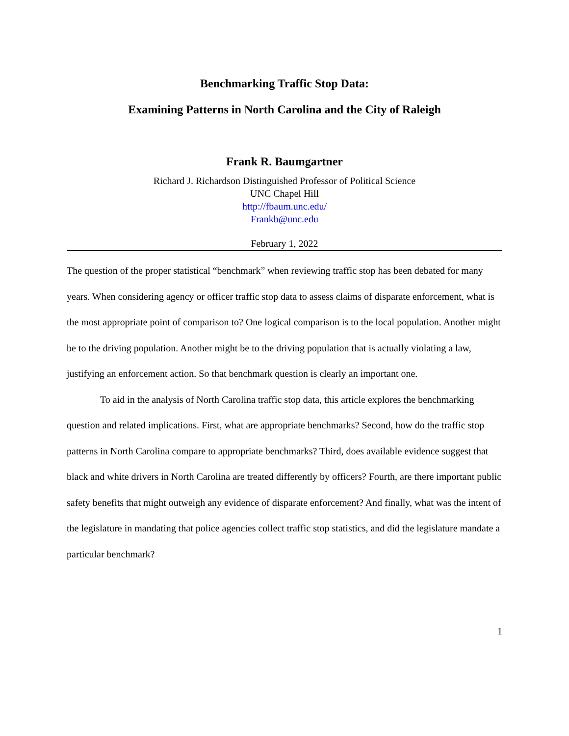Benchmarking Traffic Stop Data:
Examining Patterns in North Carolina and the City of Raleigh
Frank R. Baumgartner
Richard J. Richardson Distinguished Professor of Political Science
UNC Chapel Hill
http://fbaum.unc.edu/
Frankb@unc.edu
February 1, 2022
The question of the proper statistical “benchmark” when reviewing traffic stop has been debated for many years. When considering agency or officer traffic stop data to assess claims of disparate enforcement, what is the most appropriate point of comparison to? One logical comparison is to the local population. Another might be to the driving population. Another might be to the driving population that is actually violating a law, justifying an enforcement action. So that benchmark question is clearly an important one.
To aid in the analysis of North Carolina traffic stop data, this article explores the benchmarking question and related implications. First, what are appropriate benchmarks? Second, how do the traffic stop patterns in North Carolina compare to appropriate benchmarks? Third, does available evidence suggest that black and white drivers in North Carolina are treated differently by officers? Fourth, are there important public safety benefits that might outweigh any evidence of disparate enforcement? And finally, what was the intent of the legislature in mandating that police agencies collect traffic stop statistics, and did the legislature mandate a particular benchmark?
1